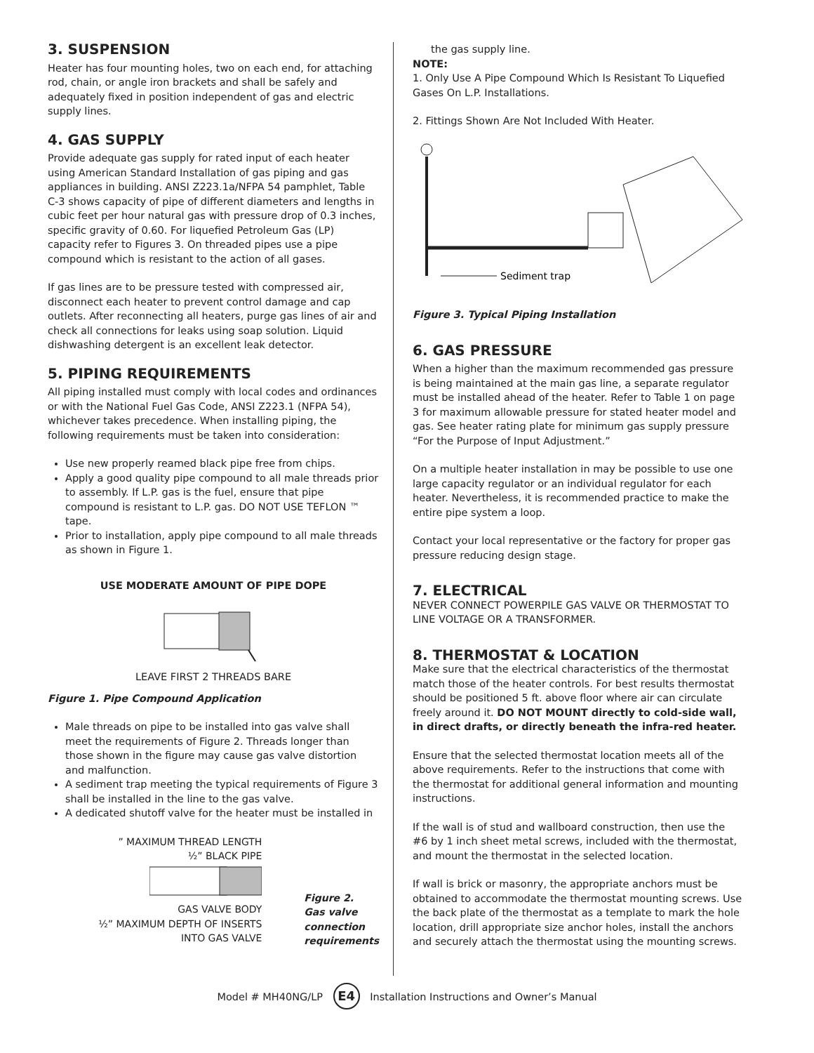3. SUSPENSION
Heater has four mounting holes, two on each end, for attaching rod, chain, or angle iron brackets and shall be safely and adequately fixed in position independent of gas and electric supply lines.
4. GAS SUPPLY
Provide adequate gas supply for rated input of each heater using American Standard Installation of gas piping and gas appliances in building. ANSI Z223.1a/NFPA 54 pamphlet, Table C-3 shows capacity of pipe of different diameters and lengths in cubic feet per hour natural gas with pressure drop of 0.3 inches, specific gravity of 0.60. For liquefied Petroleum Gas (LP) capacity refer to Figures 3. On threaded pipes use a pipe compound which is resistant to the action of all gases.
If gas lines are to be pressure tested with compressed air, disconnect each heater to prevent control damage and cap outlets. After reconnecting all heaters, purge gas lines of air and check all connections for leaks using soap solution. Liquid dishwashing detergent is an excellent leak detector.
5. PIPING REQUIREMENTS
All piping installed must comply with local codes and ordinances or with the National Fuel Gas Code, ANSI Z223.1 (NFPA 54), whichever takes precedence. When installing piping, the following requirements must be taken into consideration:
Use new properly reamed black pipe free from chips.
Apply a good quality pipe compound to all male threads prior to assembly. If L.P. gas is the fuel, ensure that pipe compound is resistant to L.P. gas. DO NOT USE TEFLON ™ tape.
Prior to installation, apply pipe compound to all male threads as shown in Figure 1.
USE MODERATE AMOUNT OF PIPE DOPE
LEAVE FIRST 2 THREADS BARE
Figure 1. Pipe Compound Application
Male threads on pipe to be installed into gas valve shall meet the requirements of Figure 2. Threads longer than those shown in the figure may cause gas valve distortion and malfunction.
A sediment trap meeting the typical requirements of Figure 3 shall be installed in the line to the gas valve.
A dedicated shutoff valve for the heater must be installed in
” MAXIMUM THREAD LENGTH
½” BLACK PIPE
GAS VALVE BODY
½” MAXIMUM DEPTH OF INSERTS
INTO GAS VALVE
Figure 2.
Gas valve
connection
requirements
the gas supply line.
NOTE:
1. Only Use A Pipe Compound Which Is Resistant To Liquefied Gases On L.P. Installations.
2. Fittings Shown Are Not Included With Heater.
Sediment trap
Figure 3. Typical Piping Installation
6. GAS PRESSURE
When a higher than the maximum recommended gas pressure is being maintained at the main gas line, a separate regulator must be installed ahead of the heater. Refer to Table 1 on page 3 for maximum allowable pressure for stated heater model and gas. See heater rating plate for minimum gas supply pressure “For the Purpose of Input Adjustment.”
On a multiple heater installation in may be possible to use one large capacity regulator or an individual regulator for each heater. Nevertheless, it is recommended practice to make the entire pipe system a loop.
Contact your local representative or the factory for proper gas pressure reducing design stage.
7. ELECTRICAL
NEVER CONNECT POWERPILE GAS VALVE OR THERMOSTAT TO LINE VOLTAGE OR A TRANSFORMER.
8. THERMOSTAT & LOCATION
Make sure that the electrical characteristics of the thermostat match those of the heater controls. For best results thermostat should be positioned 5 ft. above floor where air can circulate freely around it. DO NOT MOUNT directly to cold-side wall, in direct drafts, or directly beneath the infra-red heater.
Ensure that the selected thermostat location meets all of the above requirements. Refer to the instructions that come with the thermostat for additional general information and mounting instructions.
If the wall is of stud and wallboard construction, then use the #6 by 1 inch sheet metal screws, included with the thermostat, and mount the thermostat in the selected location.
If wall is brick or masonry, the appropriate anchors must be obtained to accommodate the thermostat mounting screws. Use the back plate of the thermostat as a template to mark the hole location, drill appropriate size anchor holes, install the anchors and securely attach the thermostat using the mounting screws.
Model # MH40NG/LP E4 Installation Instructions and Owner’s Manual